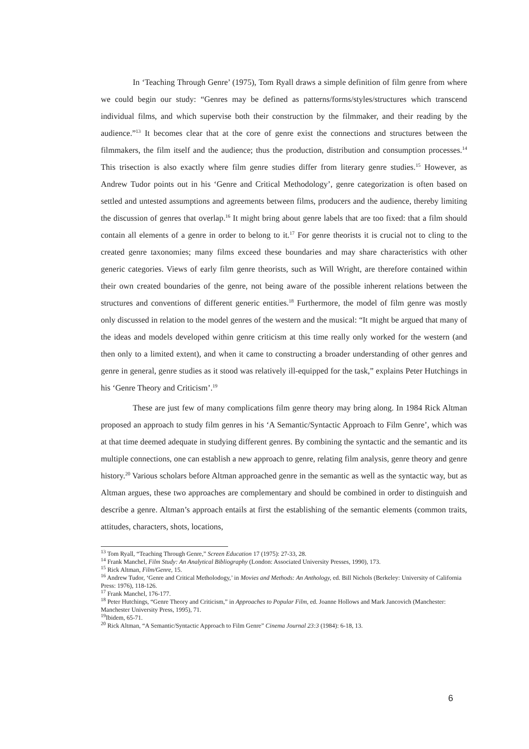In ‘Teaching Through Genre’ (1975), Tom Ryall draws a simple definition of film genre from where we could begin our study: “Genres may be defined as patterns/forms/styles/structures which transcend individual films, and which supervise both their construction by the filmmaker, and their reading by the audience.”<sup>13</sup> It becomes clear that at the core of genre exist the connections and structures between the filmmakers, the film itself and the audience; thus the production, distribution and consumption processes.<sup>14</sup> This trisection is also exactly where film genre studies differ from literary genre studies.<sup>15</sup> However, as Andrew Tudor points out in his ‘Genre and Critical Methodology’, genre categorization is often based on settled and untested assumptions and agreements between films, producers and the audience, thereby limiting the discussion of genres that overlap.<sup>16</sup> It might bring about genre labels that are too fixed: that a film should contain all elements of a genre in order to belong to it.<sup>17</sup> For genre theorists it is crucial not to cling to the created genre taxonomies; many films exceed these boundaries and may share characteristics with other generic categories. Views of early film genre theorists, such as Will Wright, are therefore contained within their own created boundaries of the genre, not being aware of the possible inherent relations between the structures and conventions of different generic entities.<sup>18</sup> Furthermore, the model of film genre was mostly only discussed in relation to the model genres of the western and the musical: “It might be argued that many of the ideas and models developed within genre criticism at this time really only worked for the western (and then only to a limited extent), and when it came to constructing a broader understanding of other genres and genre in general, genre studies as it stood was relatively ill-equipped for the task,” explains Peter Hutchings in his ‘Genre Theory and Criticism’.<sup>19</sup>
These are just few of many complications film genre theory may bring along. In 1984 Rick Altman proposed an approach to study film genres in his ‘A Semantic/Syntactic Approach to Film Genre’, which was at that time deemed adequate in studying different genres. By combining the syntactic and the semantic and its multiple connections, one can establish a new approach to genre, relating film analysis, genre theory and genre history.<sup>20</sup> Various scholars before Altman approached genre in the semantic as well as the syntactic way, but as Altman argues, these two approaches are complementary and should be combined in order to distinguish and describe a genre. Altman’s approach entails at first the establishing of the semantic elements (common traits, attitudes, characters, shots, locations,
<sup>13</sup> Tom Ryall, “Teaching Through Genre,” Screen Education 17 (1975): 27-33, 28.
<sup>14</sup> Frank Manchel, Film Study: An Analytical Bibliography (London: Associated University Presses, 1990), 173.
<sup>15</sup> Rick Altman, Film/Genre, 15.
<sup>16</sup> Andrew Tudor, ‘Genre and Critical Metholodogy,’ in Movies and Methods: An Anthology, ed. Bill Nichols (Berkeley: University of California Press: 1976), 118-126.
<sup>17</sup> Frank Manchel, 176-177.
<sup>18</sup> Peter Hutchings, “Genre Theory and Criticism,” in Approaches to Popular Film, ed. Joanne Hollows and Mark Jancovich (Manchester: Manchester University Press, 1995), 71.
<sup>19</sup> Ibidem, 65-71.
<sup>20</sup> Rick Altman, “A Semantic/Syntactic Approach to Film Genre” Cinema Journal 23:3 (1984): 6-18, 13.
6